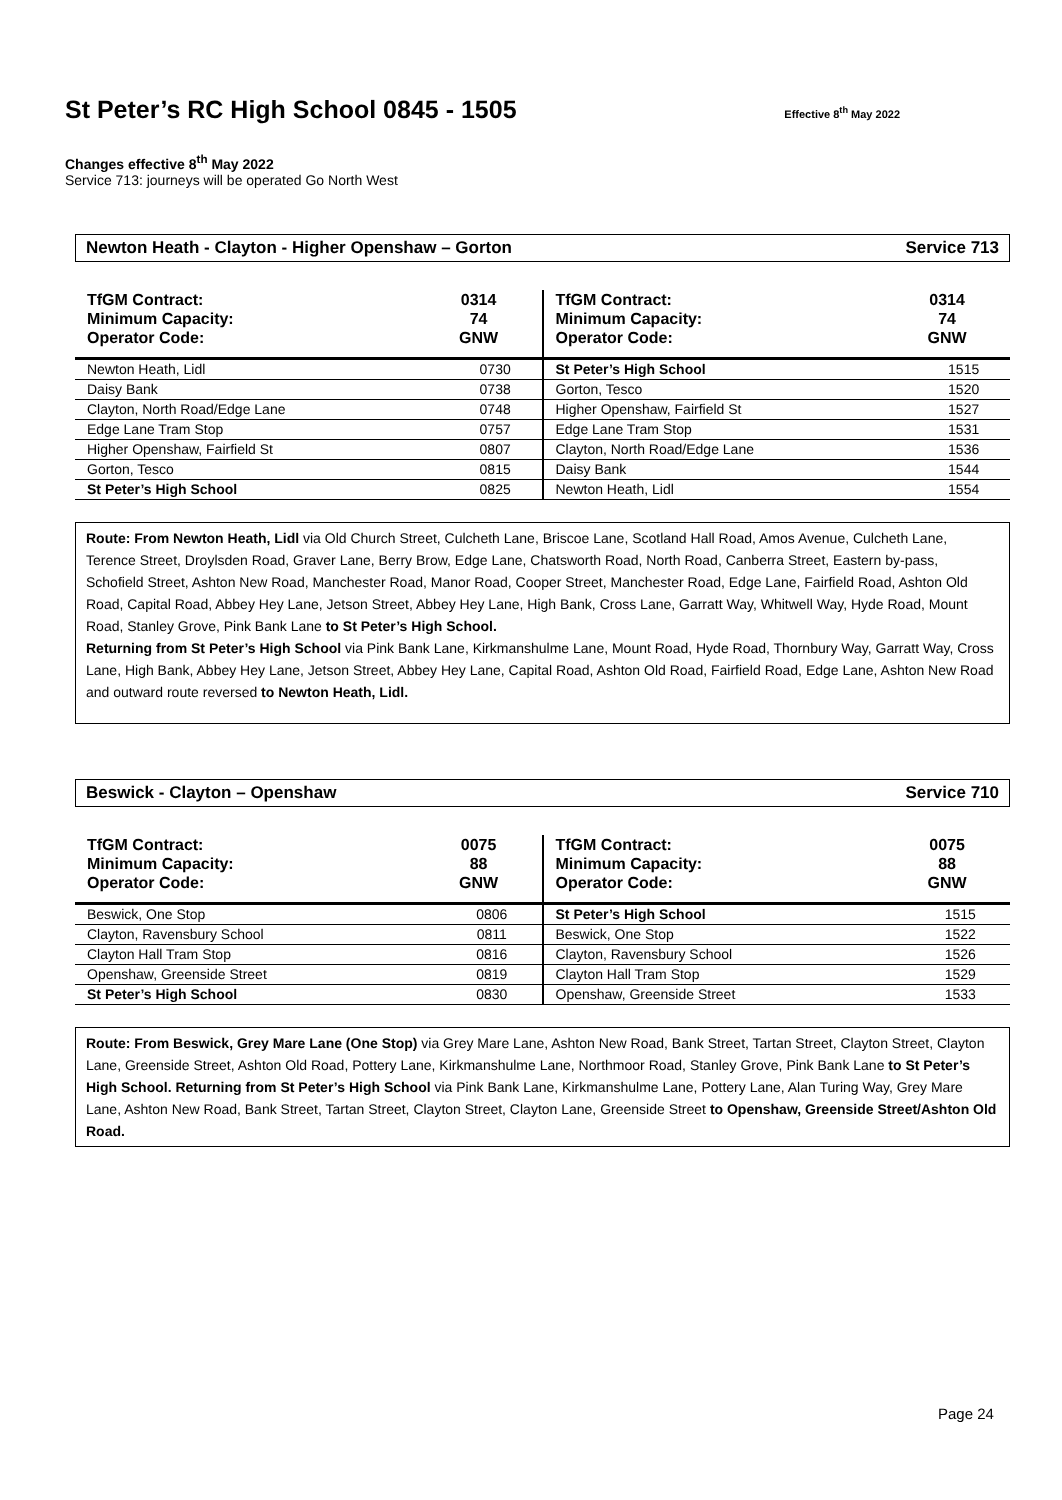St Peter’s RC High School 0845 - 1505 Effective 8<sup>th</sup> May 2022
Changes effective 8<sup>th</sup> May 2022
Service 713: journeys will be operated Go North West
Newton Heath - Clayton - Higher Openshaw – Gorton Service 713
| TfGM Contract: | 0314 |
| Minimum Capacity: | 74 |
| Operator Code: | GNW |
| Newton Heath, Lidl | 0730 |
| Daisy Bank | 0738 |
| Clayton, North Road/Edge Lane | 0748 |
| Edge Lane Tram Stop | 0757 |
| Higher Openshaw, Fairfield St | 0807 |
| Gorton, Tesco | 0815 |
| St Peter’s High School | 0825 |
| TfGM Contract: | 0314 |
| Minimum Capacity: | 74 |
| Operator Code: | GNW |
| St Peter’s High School | 1515 |
| Gorton, Tesco | 1520 |
| Higher Openshaw, Fairfield St | 1527 |
| Edge Lane Tram Stop | 1531 |
| Clayton, North Road/Edge Lane | 1536 |
| Daisy Bank | 1544 |
| Newton Heath, Lidl | 1554 |
Route: From Newton Heath, Lidl via Old Church Street, Culcheth Lane, Briscoe Lane, Scotland Hall Road, Amos Avenue, Culcheth Lane, Terence Street, Droylsden Road, Graver Lane, Berry Brow, Edge Lane, Chatsworth Road, North Road, Canberra Street, Eastern by-pass, Schofield Street, Ashton New Road, Manchester Road, Manor Road, Cooper Street, Manchester Road, Edge Lane, Fairfield Road, Ashton Old Road, Capital Road, Abbey Hey Lane, Jetson Street, Abbey Hey Lane, High Bank, Cross Lane, Garratt Way, Whitwell Way, Hyde Road, Mount Road, Stanley Grove, Pink Bank Lane to St Peter’s High School.
Returning from St Peter’s High School via Pink Bank Lane, Kirkmanshulme Lane, Mount Road, Hyde Road, Thornbury Way, Garratt Way, Cross Lane, High Bank, Abbey Hey Lane, Jetson Street, Abbey Hey Lane, Capital Road, Ashton Old Road, Fairfield Road, Edge Lane, Ashton New Road and outward route reversed to Newton Heath, Lidl.
Beswick - Clayton – Openshaw Service 710
| TfGM Contract: | 0075 |
| Minimum Capacity: | 88 |
| Operator Code: | GNW |
| Beswick, One Stop | 0806 |
| Clayton, Ravensbury School | 0811 |
| Clayton Hall Tram Stop | 0816 |
| Openshaw, Greenside Street | 0819 |
| St Peter’s High School | 0830 |
| TfGM Contract: | 0075 |
| Minimum Capacity: | 88 |
| Operator Code: | GNW |
| St Peter’s High School | 1515 |
| Beswick, One Stop | 1522 |
| Clayton, Ravensbury School | 1526 |
| Clayton Hall Tram Stop | 1529 |
| Openshaw, Greenside Street | 1533 |
Route: From Beswick, Grey Mare Lane (One Stop) via Grey Mare Lane, Ashton New Road, Bank Street, Tartan Street, Clayton Street, Clayton Lane, Greenside Street, Ashton Old Road, Pottery Lane, Kirkmanshulme Lane, Northmoor Road, Stanley Grove, Pink Bank Lane to St Peter’s High School. Returning from St Peter’s High School via Pink Bank Lane, Kirkmanshulme Lane, Pottery Lane, Alan Turing Way, Grey Mare Lane, Ashton New Road, Bank Street, Tartan Street, Clayton Street, Clayton Lane, Greenside Street to Openshaw, Greenside Street/Ashton Old Road.
Page 24